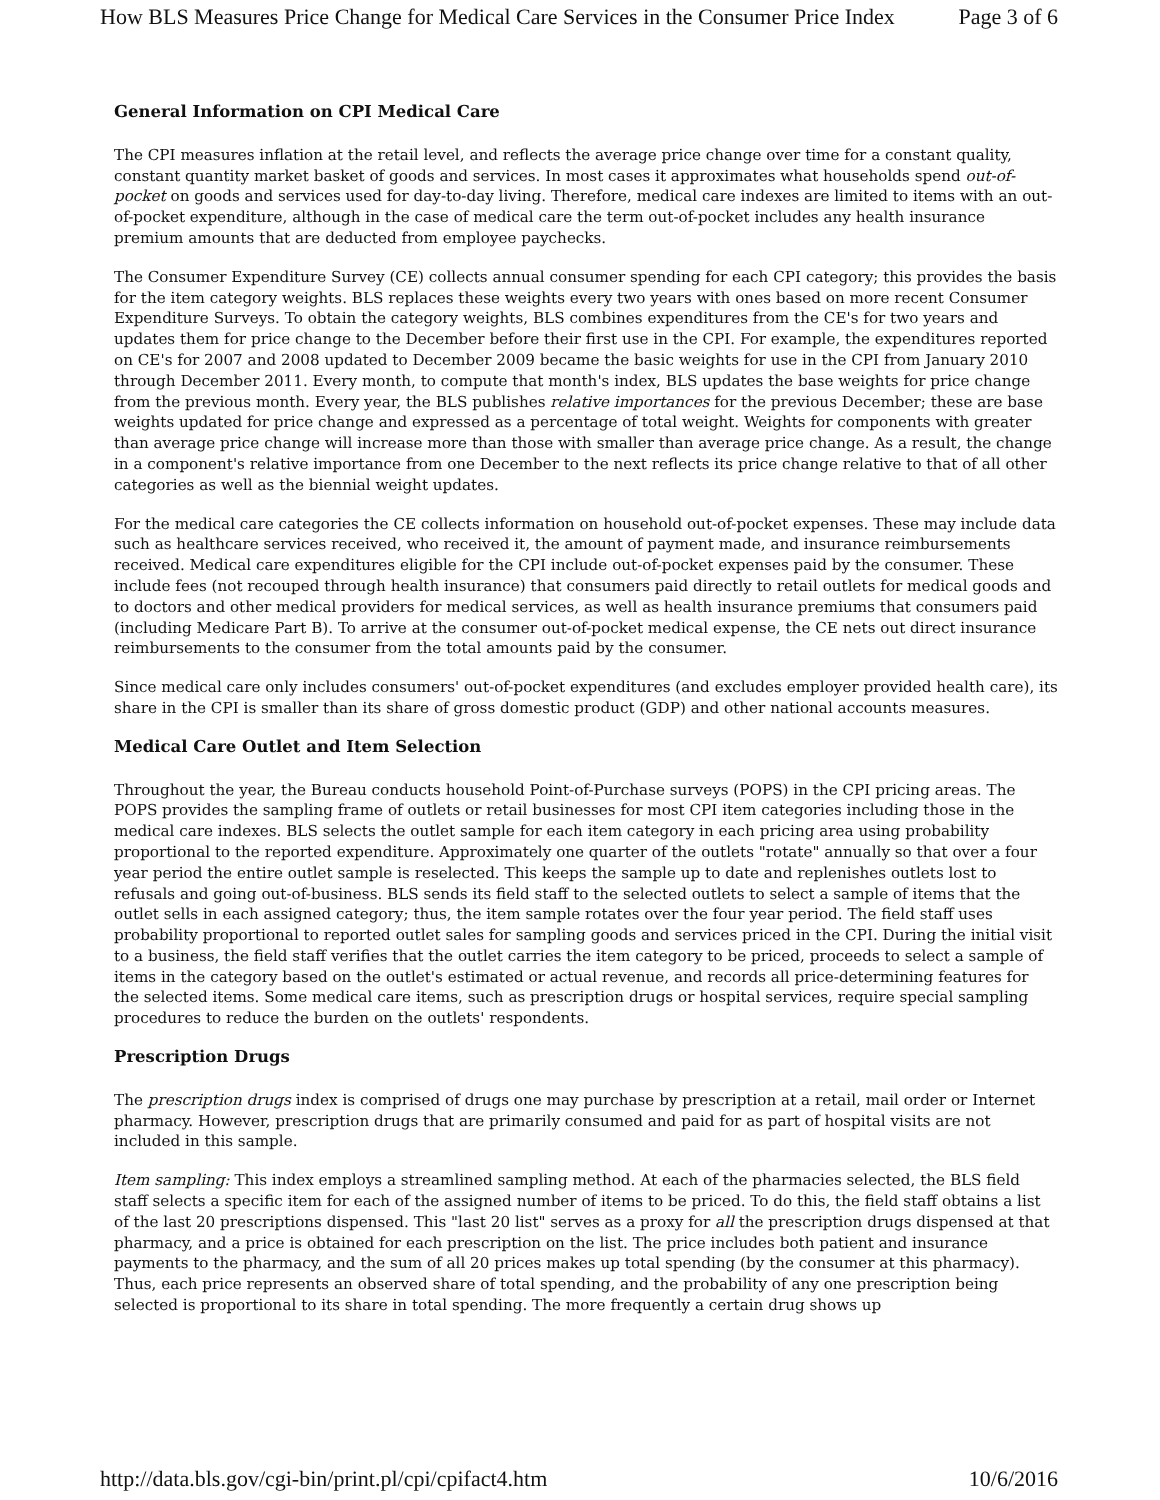How BLS Measures Price Change for Medical Care Services in the Consumer Price Index Page 3 of 6
General Information on CPI Medical Care
The CPI measures inflation at the retail level, and reflects the average price change over time for a constant quality, constant quantity market basket of goods and services. In most cases it approximates what households spend out-of-pocket on goods and services used for day-to-day living. Therefore, medical care indexes are limited to items with an out-of-pocket expenditure, although in the case of medical care the term out-of-pocket includes any health insurance premium amounts that are deducted from employee paychecks.
The Consumer Expenditure Survey (CE) collects annual consumer spending for each CPI category; this provides the basis for the item category weights. BLS replaces these weights every two years with ones based on more recent Consumer Expenditure Surveys. To obtain the category weights, BLS combines expenditures from the CE's for two years and updates them for price change to the December before their first use in the CPI. For example, the expenditures reported on CE's for 2007 and 2008 updated to December 2009 became the basic weights for use in the CPI from January 2010 through December 2011. Every month, to compute that month's index, BLS updates the base weights for price change from the previous month. Every year, the BLS publishes relative importances for the previous December; these are base weights updated for price change and expressed as a percentage of total weight. Weights for components with greater than average price change will increase more than those with smaller than average price change. As a result, the change in a component's relative importance from one December to the next reflects its price change relative to that of all other categories as well as the biennial weight updates.
For the medical care categories the CE collects information on household out-of-pocket expenses. These may include data such as healthcare services received, who received it, the amount of payment made, and insurance reimbursements received. Medical care expenditures eligible for the CPI include out-of-pocket expenses paid by the consumer. These include fees (not recouped through health insurance) that consumers paid directly to retail outlets for medical goods and to doctors and other medical providers for medical services, as well as health insurance premiums that consumers paid (including Medicare Part B). To arrive at the consumer out-of-pocket medical expense, the CE nets out direct insurance reimbursements to the consumer from the total amounts paid by the consumer.
Since medical care only includes consumers' out-of-pocket expenditures (and excludes employer provided health care), its share in the CPI is smaller than its share of gross domestic product (GDP) and other national accounts measures.
Medical Care Outlet and Item Selection
Throughout the year, the Bureau conducts household Point-of-Purchase surveys (POPS) in the CPI pricing areas. The POPS provides the sampling frame of outlets or retail businesses for most CPI item categories including those in the medical care indexes. BLS selects the outlet sample for each item category in each pricing area using probability proportional to the reported expenditure. Approximately one quarter of the outlets "rotate" annually so that over a four year period the entire outlet sample is reselected. This keeps the sample up to date and replenishes outlets lost to refusals and going out-of-business. BLS sends its field staff to the selected outlets to select a sample of items that the outlet sells in each assigned category; thus, the item sample rotates over the four year period. The field staff uses probability proportional to reported outlet sales for sampling goods and services priced in the CPI. During the initial visit to a business, the field staff verifies that the outlet carries the item category to be priced, proceeds to select a sample of items in the category based on the outlet's estimated or actual revenue, and records all price-determining features for the selected items. Some medical care items, such as prescription drugs or hospital services, require special sampling procedures to reduce the burden on the outlets' respondents.
Prescription Drugs
The prescription drugs index is comprised of drugs one may purchase by prescription at a retail, mail order or Internet pharmacy. However, prescription drugs that are primarily consumed and paid for as part of hospital visits are not included in this sample.
Item sampling: This index employs a streamlined sampling method. At each of the pharmacies selected, the BLS field staff selects a specific item for each of the assigned number of items to be priced. To do this, the field staff obtains a list of the last 20 prescriptions dispensed. This "last 20 list" serves as a proxy for all the prescription drugs dispensed at that pharmacy, and a price is obtained for each prescription on the list. The price includes both patient and insurance payments to the pharmacy, and the sum of all 20 prices makes up total spending (by the consumer at this pharmacy). Thus, each price represents an observed share of total spending, and the probability of any one prescription being selected is proportional to its share in total spending. The more frequently a certain drug shows up
http://data.bls.gov/cgi-bin/print.pl/cpi/cpifact4.htm 10/6/2016